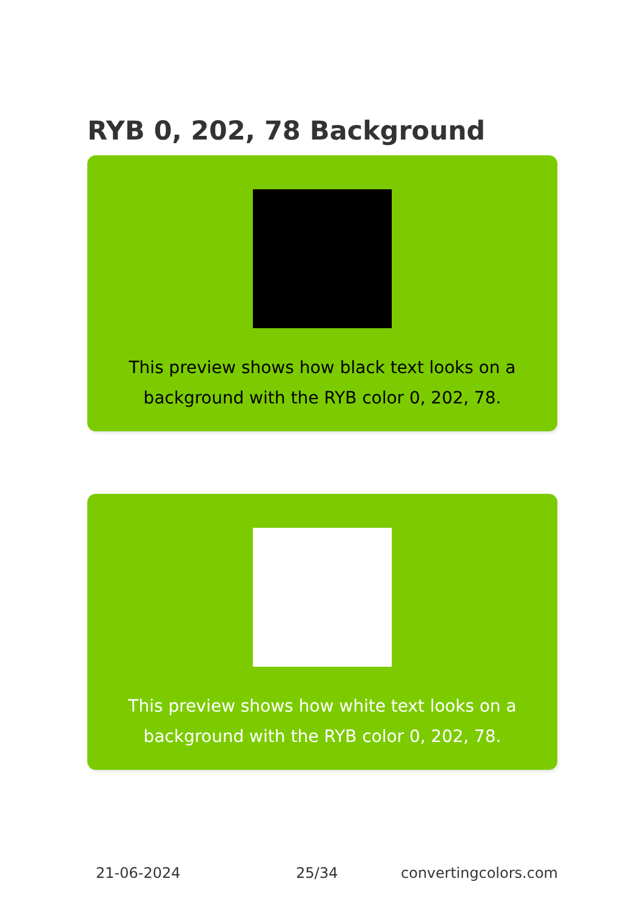RYB 0, 202, 78 Background
This preview shows how black text looks on a background with the RYB color 0, 202, 78.
This preview shows how white text looks on a background with the RYB color 0, 202, 78.
21-06-2024 25/34 convertingcolors.com